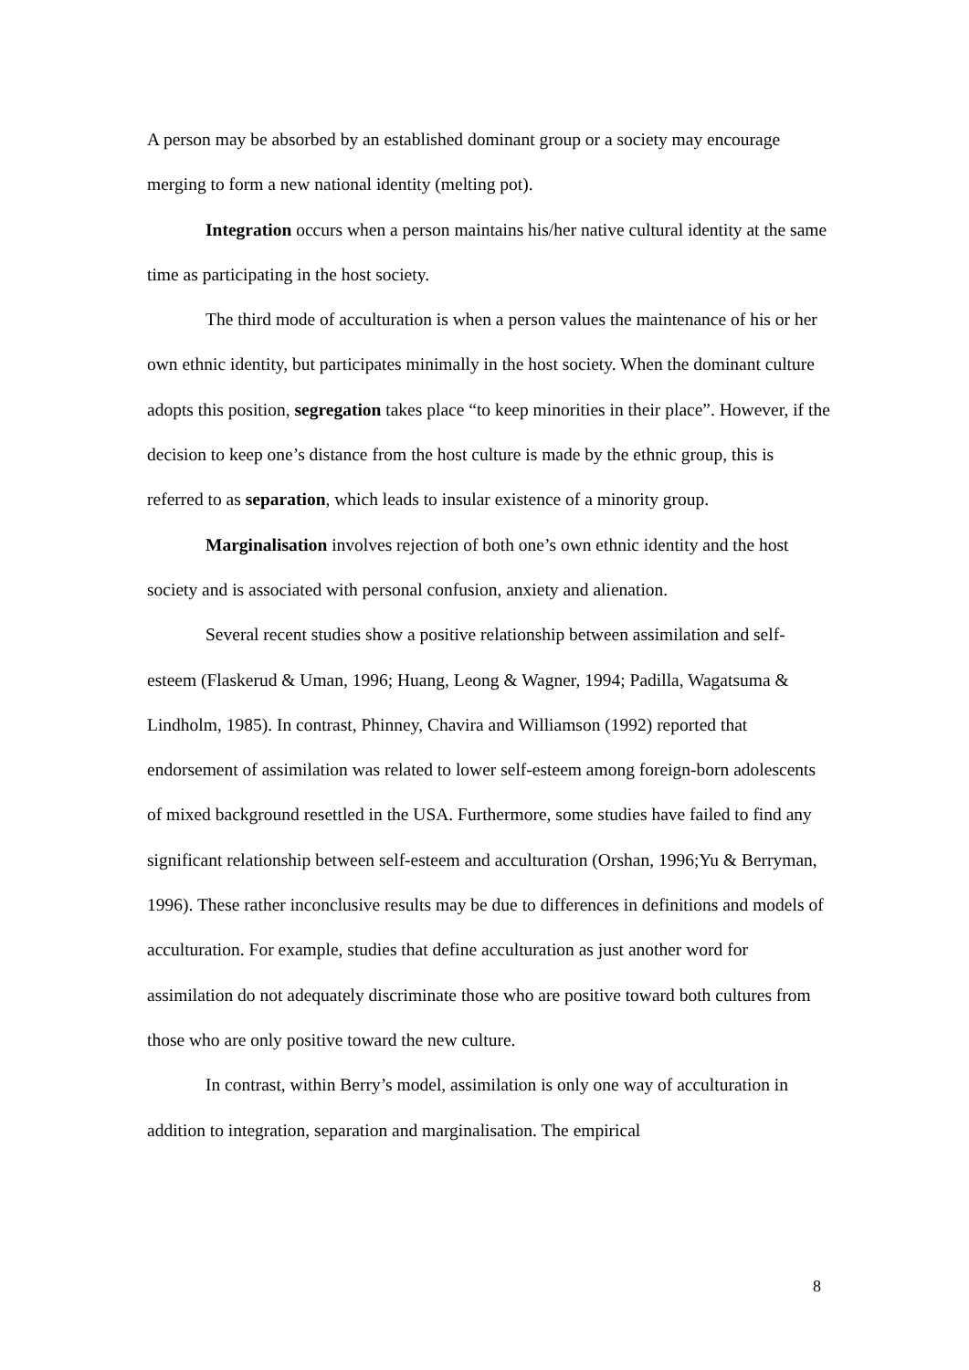A person may be absorbed by an established dominant group or a society may encourage merging to form a new national identity (melting pot).
Integration occurs when a person maintains his/her native cultural identity at the same time as participating in the host society.
The third mode of acculturation is when a person values the maintenance of his or her own ethnic identity, but participates minimally in the host society. When the dominant culture adopts this position, segregation takes place “to keep minorities in their place”. However, if the decision to keep one’s distance from the host culture is made by the ethnic group, this is referred to as separation, which leads to insular existence of a minority group.
Marginalisation involves rejection of both one’s own ethnic identity and the host society and is associated with personal confusion, anxiety and alienation.
Several recent studies show a positive relationship between assimilation and self-esteem (Flaskerud & Uman, 1996; Huang, Leong & Wagner, 1994; Padilla, Wagatsuma & Lindholm, 1985). In contrast, Phinney, Chavira and Williamson (1992) reported that endorsement of assimilation was related to lower self-esteem among foreign-born adolescents of mixed background resettled in the USA. Furthermore, some studies have failed to find any significant relationship between self-esteem and acculturation (Orshan, 1996;Yu & Berryman, 1996). These rather inconclusive results may be due to differences in definitions and models of acculturation. For example, studies that define acculturation as just another word for assimilation do not adequately discriminate those who are positive toward both cultures from those who are only positive toward the new culture.
In contrast, within Berry’s model, assimilation is only one way of acculturation in addition to integration, separation and marginalisation. The empirical
8